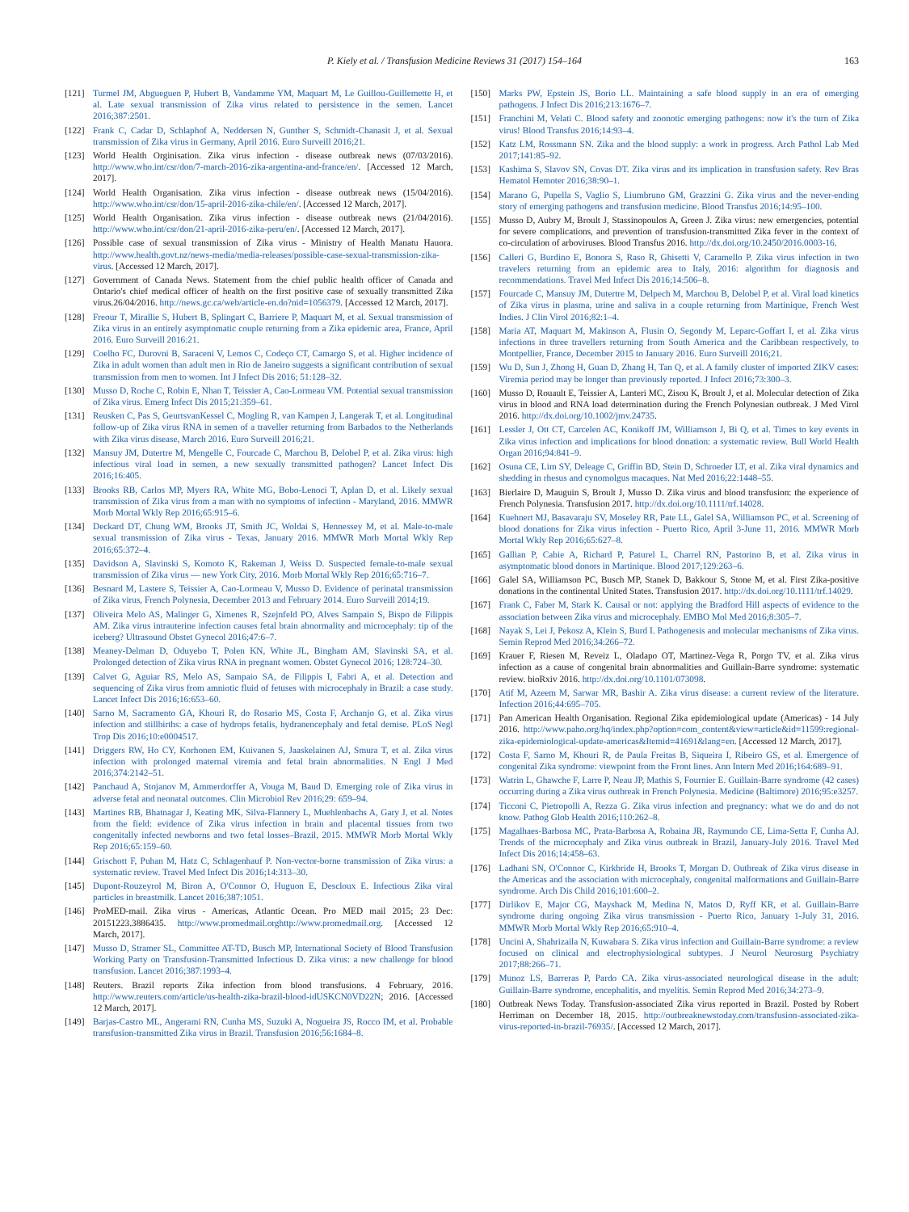P. Kiely et al. / Transfusion Medicine Reviews 31 (2017) 154–164
163
[121] Turmel JM, Abgueguen P, Hubert B, Vandamme YM, Maquart M, Le Guillou-Guillemette H, et al. Late sexual transmission of Zika virus related to persistence in the semen. Lancet 2016;387:2501.
[122] Frank C, Cadar D, Schlaphof A, Neddersen N, Gunther S, Schmidt-Chanasit J, et al. Sexual transmission of Zika virus in Germany, April 2016. Euro Surveill 2016;21.
[123] World Health Orginisation. Zika virus infection - disease outbreak news (07/03/2016). http://www.who.int/csr/don/7-march-2016-zika-argentina-and-france/en/. [Accessed 12 March, 2017].
[124] World Health Organisation. Zika virus infection - disease outbreak news (15/04/2016). http://www.who.int/csr/don/15-april-2016-zika-chile/en/. [Accessed 12 March, 2017].
[125] World Health Organisation. Zika virus infection - disease outbreak news (21/04/2016). http://www.who.int/csr/don/21-april-2016-zika-peru/en/. [Accessed 12 March, 2017].
[126] Possible case of sexual transmission of Zika virus - Ministry of Health Manatu Hauora. http://www.health.govt.nz/news-media/media-releases/possible-case-sexual-transmission-zika-virus. [Accessed 12 March, 2017].
[127] Government of Canada News. Statement from the chief public health officer of Canada and Ontario's chief medical officer of health on the first positive case of sexually transmitted Zika virus.26/04/2016. http://news.gc.ca/web/article-en.do?nid=1056379. [Accessed 12 March, 2017].
[128] Freour T, Mirallie S, Hubert B, Splingart C, Barriere P, Maquart M, et al. Sexual transmission of Zika virus in an entirely asymptomatic couple returning from a Zika epidemic area, France, April 2016. Euro Surveill 2016:21.
[129] Coelho FC, Durovni B, Saraceni V, Lemos C, Codeço CT, Camargo S, et al. Higher incidence of Zika in adult women than adult men in Rio de Janeiro suggests a significant contribution of sexual transmission from men to women. Int J Infect Dis 2016; 51:128–32.
[130] Musso D, Roche C, Robin E, Nhan T, Teissier A, Cao-Lormeau VM. Potential sexual transmission of Zika virus. Emerg Infect Dis 2015;21:359–61.
[131] Reusken C, Pas S, GeurtsvanKessel C, Mogling R, van Kampen J, Langerak T, et al. Longitudinal follow-up of Zika virus RNA in semen of a traveller returning from Barbados to the Netherlands with Zika virus disease, March 2016. Euro Surveill 2016;21.
[132] Mansuy JM, Dutertre M, Mengelle C, Fourcade C, Marchou B, Delobel P, et al. Zika virus: high infectious viral load in semen, a new sexually transmitted pathogen? Lancet Infect Dis 2016;16:405.
[133] Brooks RB, Carlos MP, Myers RA, White MG, Bobo-Lenoci T, Aplan D, et al. Likely sexual transmission of Zika virus from a man with no symptoms of infection - Maryland, 2016. MMWR Morb Mortal Wkly Rep 2016;65:915–6.
[134] Deckard DT, Chung WM, Brooks JT, Smith JC, Woldai S, Hennessey M, et al. Male-to-male sexual transmission of Zika virus - Texas, January 2016. MMWR Morb Mortal Wkly Rep 2016;65:372–4.
[135] Davidson A, Slavinski S, Komoto K, Rakeman J, Weiss D. Suspected female-to-male sexual transmission of Zika virus — new York City, 2016. Morb Mortal Wkly Rep 2016;65:716–7.
[136] Besnard M, Lastere S, Teissier A, Cao-Lormeau V, Musso D. Evidence of perinatal transmission of Zika virus, French Polynesia, December 2013 and February 2014. Euro Surveill 2014;19.
[137] Oliveira Melo AS, Malinger G, Ximenes R, Szejnfeld PO, Alves Sampaio S, Bispo de Filippis AM. Zika virus intrauterine infection causes fetal brain abnormality and microcephaly: tip of the iceberg? Ultrasound Obstet Gynecol 2016;47:6–7.
[138] Meaney-Delman D, Oduyebo T, Polen KN, White JL, Bingham AM, Slavinski SA, et al. Prolonged detection of Zika virus RNA in pregnant women. Obstet Gynecol 2016; 128:724–30.
[139] Calvet G, Aguiar RS, Melo AS, Sampaio SA, de Filippis I, Fabri A, et al. Detection and sequencing of Zika virus from amniotic fluid of fetuses with microcephaly in Brazil: a case study. Lancet Infect Dis 2016;16:653–60.
[140] Sarno M, Sacramento GA, Khouri R, do Rosario MS, Costa F, Archanjo G, et al. Zika virus infection and stillbirths: a case of hydrops fetalis, hydranencephaly and fetal demise. PLoS Negl Trop Dis 2016;10:e0004517.
[141] Driggers RW, Ho CY, Korhonen EM, Kuivanen S, Jaaskelainen AJ, Smura T, et al. Zika virus infection with prolonged maternal viremia and fetal brain abnormalities. N Engl J Med 2016;374:2142–51.
[142] Panchaud A, Stojanov M, Ammerdorffer A, Vouga M, Baud D. Emerging role of Zika virus in adverse fetal and neonatal outcomes. Clin Microbiol Rev 2016;29: 659–94.
[143] Martines RB, Bhatnagar J, Keating MK, Silva-Flannery L, Muehlenbachs A, Gary J, et al. Notes from the field: evidence of Zika virus infection in brain and placental tissues from two congenitally infected newborns and two fetal losses–Brazil, 2015. MMWR Morb Mortal Wkly Rep 2016;65:159–60.
[144] Grischott F, Puhan M, Hatz C, Schlagenhauf P. Non-vector-borne transmission of Zika virus: a systematic review. Travel Med Infect Dis 2016;14:313–30.
[145] Dupont-Rouzeyrol M, Biron A, O'Connor O, Huguon E, Descloux E. Infectious Zika viral particles in breastmilk. Lancet 2016;387:1051.
[146] ProMED-mail. Zika virus - Americas, Atlantic Ocean. Pro MED mail 2015; 23 Dec: 20151223.3886435. http://www.promedmail.orghttp://www.promedmail.org. [Accessed 12 March, 2017].
[147] Musso D, Stramer SL, Committee AT-TD, Busch MP, International Society of Blood Transfusion Working Party on Transfusion-Transmitted Infectious D. Zika virus: a new challenge for blood transfusion. Lancet 2016;387:1993–4.
[148] Reuters. Brazil reports Zika infection from blood transfusions. 4 February, 2016. http://www.reuters.com/article/us-health-zika-brazil-blood-idUSKCN0VD22N; 2016. [Accessed 12 March, 2017].
[149] Barjas-Castro ML, Angerami RN, Cunha MS, Suzuki A, Nogueira JS, Rocco IM, et al. Probable transfusion-transmitted Zika virus in Brazil. Transfusion 2016;56:1684–8.
[150] Marks PW, Epstein JS, Borio LL. Maintaining a safe blood supply in an era of emerging pathogens. J Infect Dis 2016;213:1676–7.
[151] Franchini M, Velati C. Blood safety and zoonotic emerging pathogens: now it's the turn of Zika virus! Blood Transfus 2016;14:93–4.
[152] Katz LM, Rossmann SN. Zika and the blood supply: a work in progress. Arch Pathol Lab Med 2017;141:85–92.
[153] Kashima S, Slavov SN, Covas DT. Zika virus and its implication in transfusion safety. Rev Bras Hematol Hemoter 2016;38:90–1.
[154] Marano G, Pupella S, Vaglio S, Liumbruno GM, Grazzini G. Zika virus and the never-ending story of emerging pathogens and transfusion medicine. Blood Transfus 2016;14:95–100.
[155] Musso D, Aubry M, Broult J, Stassinopoulos A, Green J. Zika virus: new emergencies, potential for severe complications, and prevention of transfusion-transmitted Zika fever in the context of co-circulation of arboviruses. Blood Transfus 2016. http://dx.doi.org/10.2450/2016.0003-16.
[156] Calleri G, Burdino E, Bonora S, Raso R, Ghisetti V, Caramello P. Zika virus infection in two travelers returning from an epidemic area to Italy, 2016: algorithm for diagnosis and recommendations. Travel Med Infect Dis 2016;14:506–8.
[157] Fourcade C, Mansuy JM, Dutertre M, Delpech M, Marchou B, Delobel P, et al. Viral load kinetics of Zika virus in plasma, urine and saliva in a couple returning from Martinique, French West Indies. J Clin Virol 2016;82:1–4.
[158] Maria AT, Maquart M, Makinson A, Flusin O, Segondy M, Leparc-Goffart I, et al. Zika virus infections in three travellers returning from South America and the Caribbean respectively, to Montpellier, France, December 2015 to January 2016. Euro Surveill 2016;21.
[159] Wu D, Sun J, Zhong H, Guan D, Zhang H, Tan Q, et al. A family cluster of imported ZIKV cases: Viremia period may be longer than previously reported. J Infect 2016;73:300–3.
[160] Musso D, Rouault E, Teissier A, Lanteri MC, Zisou K, Broult J, et al. Molecular detection of Zika virus in blood and RNA load determination during the French Polynesian outbreak. J Med Virol 2016. http://dx.doi.org/10.1002/jmv.24735.
[161] Lessler J, Ott CT, Carcelen AC, Konikoff JM, Williamson J, Bi Q, et al. Times to key events in Zika virus infection and implications for blood donation: a systematic review. Bull World Health Organ 2016;94:841–9.
[162] Osuna CE, Lim SY, Deleage C, Griffin BD, Stein D, Schroeder LT, et al. Zika viral dynamics and shedding in rhesus and cynomolgus macaques. Nat Med 2016;22:1448–55.
[163] Bierlaire D, Mauguin S, Broult J, Musso D. Zika virus and blood transfusion: the experience of French Polynesia. Transfusion 2017. http://dx.doi.org/10.1111/trf.14028.
[164] Kuehnert MJ, Basavaraju SV, Moseley RR, Pate LL, Galel SA, Williamson PC, et al. Screening of blood donations for Zika virus infection - Puerto Rico, April 3-June 11, 2016. MMWR Morb Mortal Wkly Rep 2016;65:627–8.
[165] Gallian P, Cabie A, Richard P, Paturel L, Charrel RN, Pastorino B, et al. Zika virus in asymptomatic blood donors in Martinique. Blood 2017;129:263–6.
[166] Galel SA, Williamson PC, Busch MP, Stanek D, Bakkour S, Stone M, et al. First Zika-positive donations in the continental United States. Transfusion 2017. http://dx.doi.org/10.1111/trf.14029.
[167] Frank C, Faber M, Stark K. Causal or not: applying the Bradford Hill aspects of evidence to the association between Zika virus and microcephaly. EMBO Mol Med 2016;8:305–7.
[168] Nayak S, Lei J, Pekosz A, Klein S, Burd I. Pathogenesis and molecular mechanisms of Zika virus. Semin Reprod Med 2016;34:266–72.
[169] Krauer F, Riesen M, Reveiz L, Oladapo OT, Martinez-Vega R, Porgo TV, et al. Zika virus infection as a cause of congenital brain abnormalities and Guillain-Barre syndrome: systematic review. bioRxiv 2016. http://dx.doi.org/10.1101/073098.
[170] Atif M, Azeem M, Sarwar MR, Bashir A. Zika virus disease: a current review of the literature. Infection 2016;44:695–705.
[171] Pan American Health Organisation. Regional Zika epidemiological update (Americas) - 14 July 2016. http://www.paho.org/hq/index.php?option=com_content&view=article&id=11599:regional-zika-epidemiological-update-americas&Itemid=41691&lang=en. [Accessed 12 March, 2017].
[172] Costa F, Sarno M, Khouri R, de Paula Freitas B, Siqueira I, Ribeiro GS, et al. Emergence of congenital Zika syndrome: viewpoint from the Front lines. Ann Intern Med 2016;164:689–91.
[173] Watrin L, Ghawche F, Larre P, Neau JP, Mathis S, Fournier E. Guillain-Barre syndrome (42 cases) occurring during a Zika virus outbreak in French Polynesia. Medicine (Baltimore) 2016;95:e3257.
[174] Ticconi C, Pietropolli A, Rezza G. Zika virus infection and pregnancy: what we do and do not know. Pathog Glob Health 2016;110:262–8.
[175] Magalhaes-Barbosa MC, Prata-Barbosa A, Robaina JR, Raymundo CE, Lima-Setta F, Cunha AJ. Trends of the microcephaly and Zika virus outbreak in Brazil, January-July 2016. Travel Med Infect Dis 2016;14:458–63.
[176] Ladhani SN, O'Connor C, Kirkbride H, Brooks T, Morgan D. Outbreak of Zika virus disease in the Americas and the association with microcephaly, congenital malformations and Guillain-Barre syndrome. Arch Dis Child 2016;101:600–2.
[177] Dirlikov E, Major CG, Mayshack M, Medina N, Matos D, Ryff KR, et al. Guillain-Barre syndrome during ongoing Zika virus transmission - Puerto Rico, January 1-July 31, 2016. MMWR Morb Mortal Wkly Rep 2016;65:910–4.
[178] Uncini A, Shahrizaila N, Kuwabara S. Zika virus infection and Guillain-Barre syndrome: a review focused on clinical and electrophysiological subtypes. J Neurol Neurosurg Psychiatry 2017;88:266–71.
[179] Munoz LS, Barreras P, Pardo CA. Zika virus-associated neurological disease in the adult: Guillain-Barre syndrome, encephalitis, and myelitis. Semin Reprod Med 2016;34:273–9.
[180] Outbreak News Today. Transfusion-associated Zika virus reported in Brazil. Posted by Robert Herriman on December 18, 2015. http://outbreaknewstoday.com/transfusion-associated-zika-virus-reported-in-brazil-76935/. [Accessed 12 March, 2017].